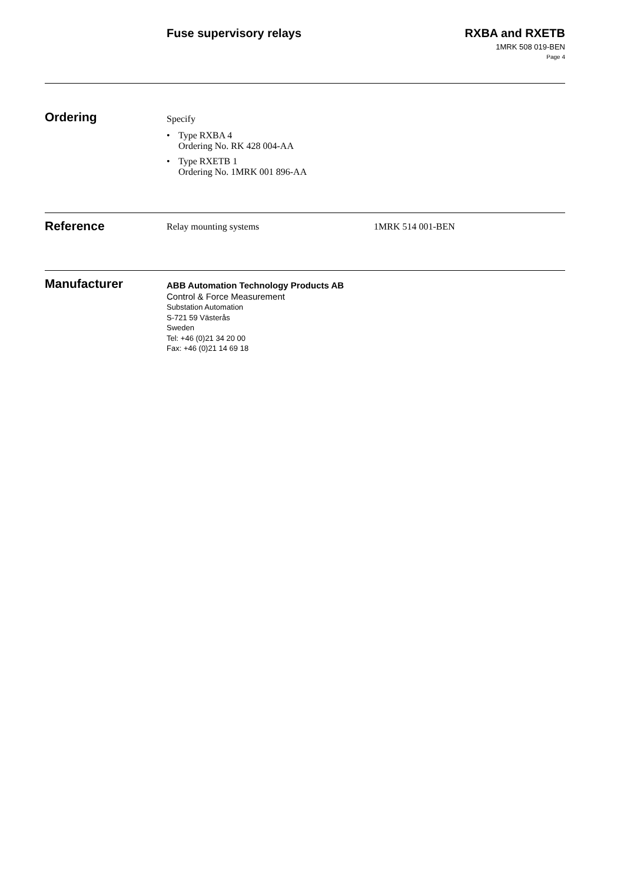Fuse supervisory relays
RXBA and RXETB
1MRK 508 019-BEN
Page 4
Ordering
Specify
• Type RXBA 4
Ordering No. RK 428 004-AA
• Type RXETB 1
Ordering No. 1MRK 001 896-AA
Reference
Relay mounting systems 1MRK 514 001-BEN
Manufacturer
ABB Automation Technology Products AB
Control & Force Measurement
Substation Automation
S-721 59 Västerås
Sweden
Tel: +46 (0)21 34 20 00
Fax: +46 (0)21 14 69 18